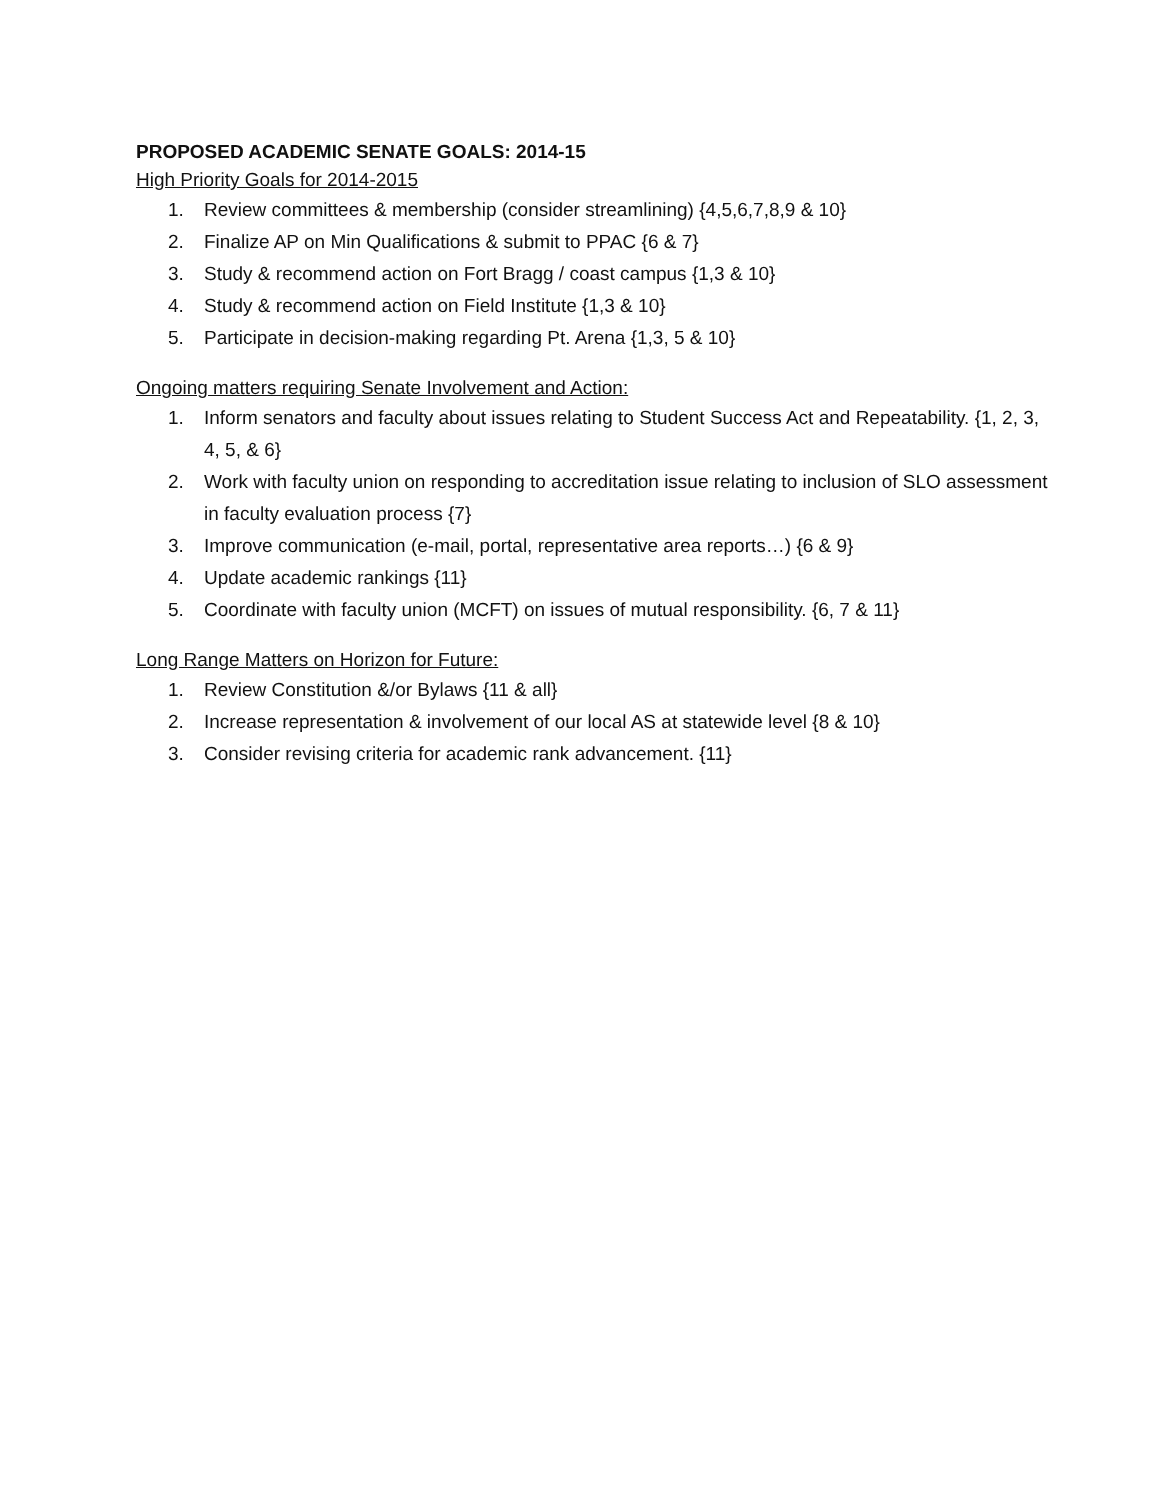PROPOSED ACADEMIC SENATE GOALS: 2014-15
High Priority Goals for 2014-2015
1. Review committees & membership (consider streamlining) {4,5,6,7,8,9 & 10}
2. Finalize AP on Min Qualifications & submit to PPAC {6 & 7}
3. Study & recommend action on Fort Bragg / coast campus {1,3 & 10}
4. Study & recommend action on Field Institute {1,3 & 10}
5. Participate in decision-making regarding Pt. Arena {1,3, 5 & 10}
Ongoing matters requiring Senate Involvement and Action:
1. Inform senators and faculty about issues relating to Student Success Act and Repeatability. {1, 2, 3, 4, 5, & 6}
2. Work with faculty union on responding to accreditation issue relating to inclusion of SLO assessment in faculty evaluation process {7}
3. Improve communication (e-mail, portal, representative area reports…) {6 & 9}
4. Update academic rankings {11}
5. Coordinate with faculty union (MCFT) on issues of mutual responsibility. {6, 7 & 11}
Long Range Matters on Horizon for Future:
1. Review Constitution &/or Bylaws {11 & all}
2. Increase representation & involvement of our local AS at statewide level {8 & 10}
3. Consider revising criteria for academic rank advancement. {11}